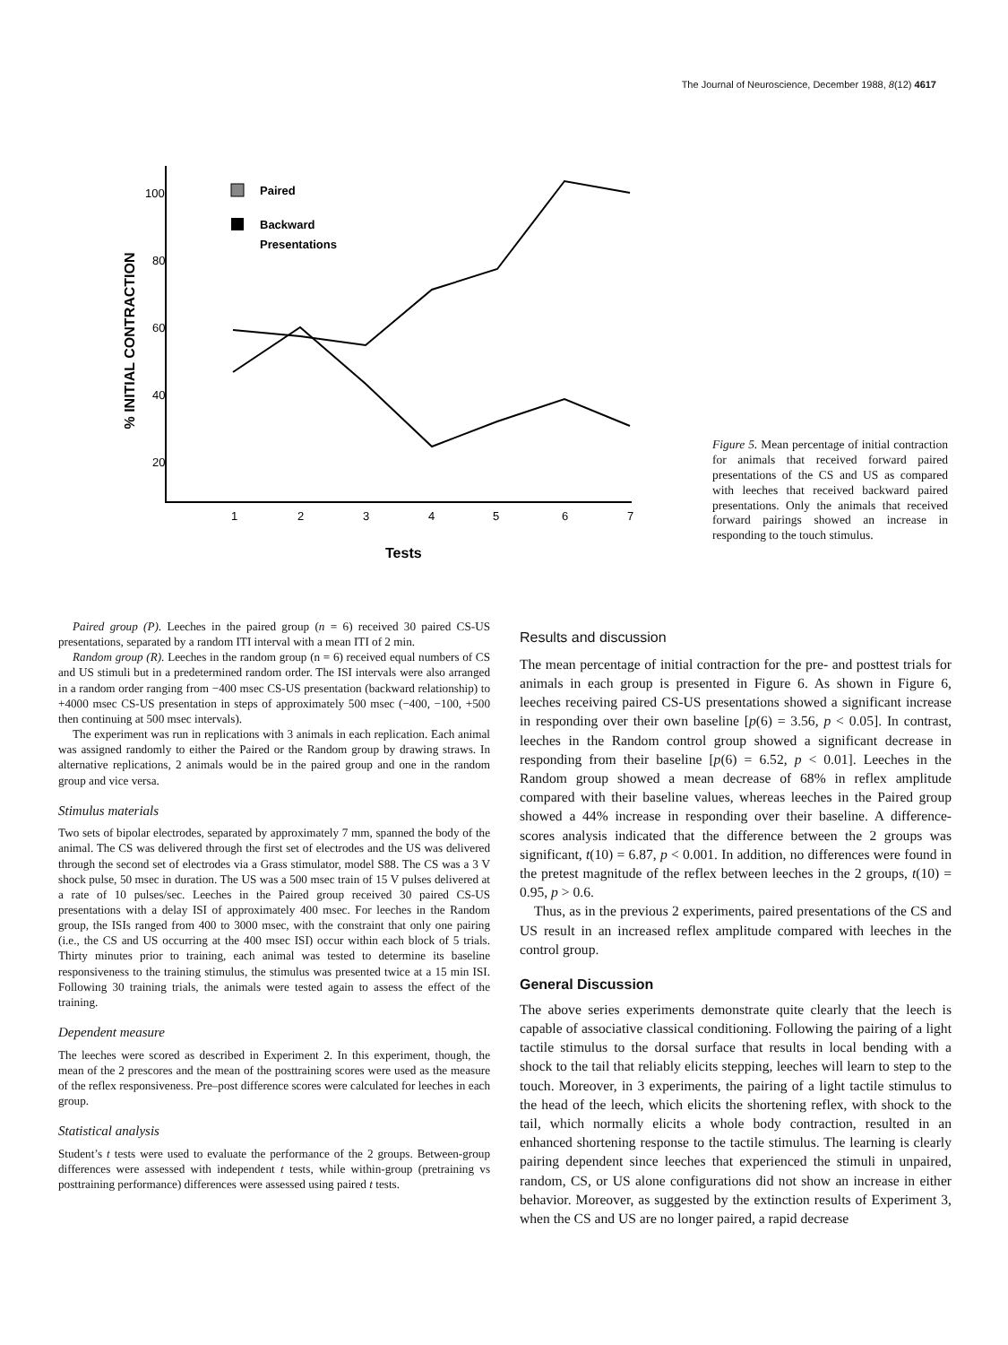The Journal of Neuroscience, December 1988, 8(12) 4617
% INITIAL CONTRACTION
100
80
60
40
20
1
2
3
4
5
6
7
Tests
Paired
Backward
Presentations
Figure 5. Mean percentage of initial contraction for animals that received forward paired presentations of the CS and US as compared with leeches that received backward paired presentations. Only the animals that received forward pairings showed an increase in responding to the touch stimulus.
Paired group (P). Leeches in the paired group (n = 6) received 30 paired CS-US presentations, separated by a random ITI interval with a mean ITI of 2 min.
Random group (R). Leeches in the random group (n = 6) received equal numbers of CS and US stimuli but in a predetermined random order. The ISI intervals were also arranged in a random order ranging from −400 msec CS-US presentation (backward relationship) to +4000 msec CS-US presentation in steps of approximately 500 msec (−400, −100, +500 then continuing at 500 msec intervals).
The experiment was run in replications with 3 animals in each replication. Each animal was assigned randomly to either the Paired or the Random group by drawing straws. In alternative replications, 2 animals would be in the paired group and one in the random group and vice versa.
Stimulus materials
Two sets of bipolar electrodes, separated by approximately 7 mm, spanned the body of the animal. The CS was delivered through the first set of electrodes and the US was delivered through the second set of electrodes via a Grass stimulator, model S88. The CS was a 3 V shock pulse, 50 msec in duration. The US was a 500 msec train of 15 V pulses delivered at a rate of 10 pulses/sec. Leeches in the Paired group received 30 paired CS-US presentations with a delay ISI of approximately 400 msec. For leeches in the Random group, the ISIs ranged from 400 to 3000 msec, with the constraint that only one pairing (i.e., the CS and US occurring at the 400 msec ISI) occur within each block of 5 trials. Thirty minutes prior to training, each animal was tested to determine its baseline responsiveness to the training stimulus, the stimulus was presented twice at a 15 min ISI. Following 30 training trials, the animals were tested again to assess the effect of the training.
Dependent measure
The leeches were scored as described in Experiment 2. In this experiment, though, the mean of the 2 prescores and the mean of the posttraining scores were used as the measure of the reflex responsiveness. Pre–post difference scores were calculated for leeches in each group.
Statistical analysis
Student’s t tests were used to evaluate the performance of the 2 groups. Between-group differences were assessed with independent t tests, while within-group (pretraining vs posttraining performance) differences were assessed using paired t tests.
Results and discussion
The mean percentage of initial contraction for the pre- and posttest trials for animals in each group is presented in Figure 6. As shown in Figure 6, leeches receiving paired CS-US presentations showed a significant increase in responding over their own baseline [p(6) = 3.56, p < 0.05]. In contrast, leeches in the Random control group showed a significant decrease in responding from their baseline [p(6) = 6.52, p < 0.01]. Leeches in the Random group showed a mean decrease of 68% in reflex amplitude compared with their baseline values, whereas leeches in the Paired group showed a 44% increase in responding over their baseline. A difference-scores analysis indicated that the difference between the 2 groups was significant, t(10) = 6.87, p < 0.001. In addition, no differences were found in the pretest magnitude of the reflex between leeches in the 2 groups, t(10) = 0.95, p > 0.6.
Thus, as in the previous 2 experiments, paired presentations of the CS and US result in an increased reflex amplitude compared with leeches in the control group.
General Discussion
The above series experiments demonstrate quite clearly that the leech is capable of associative classical conditioning. Following the pairing of a light tactile stimulus to the dorsal surface that results in local bending with a shock to the tail that reliably elicits stepping, leeches will learn to step to the touch. Moreover, in 3 experiments, the pairing of a light tactile stimulus to the head of the leech, which elicits the shortening reflex, with shock to the tail, which normally elicits a whole body contraction, resulted in an enhanced shortening response to the tactile stimulus. The learning is clearly pairing dependent since leeches that experienced the stimuli in unpaired, random, CS, or US alone configurations did not show an increase in either behavior. Moreover, as suggested by the extinction results of Experiment 3, when the CS and US are no longer paired, a rapid decrease